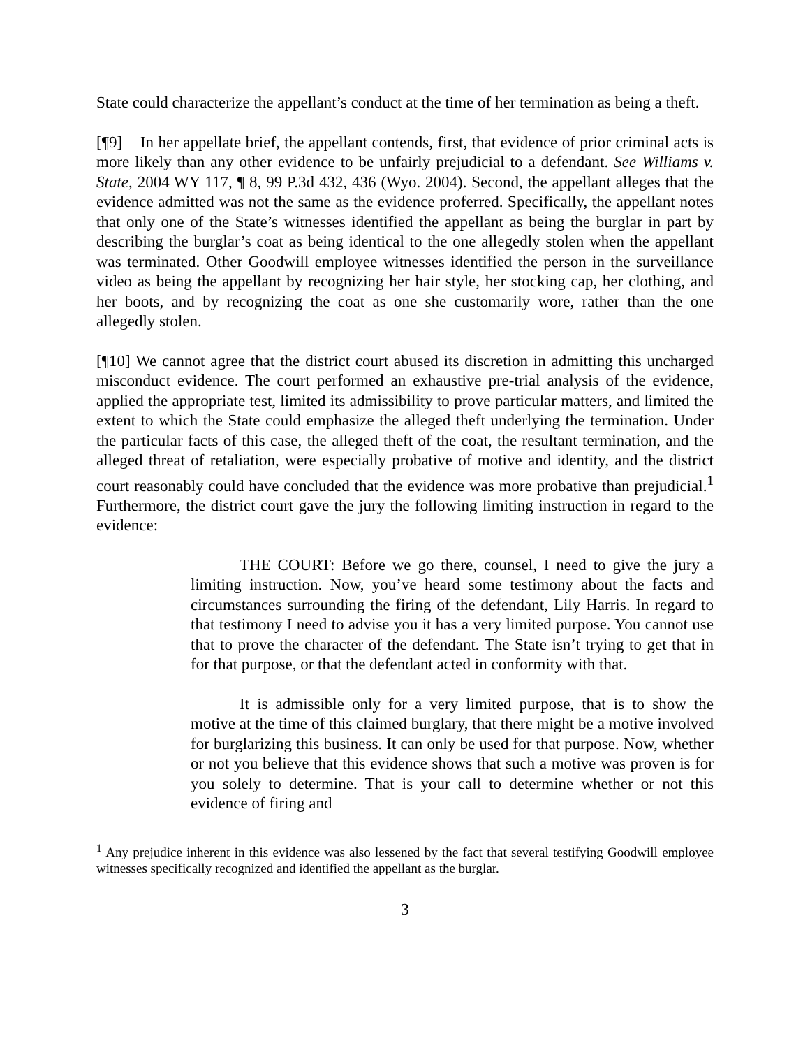State could characterize the appellant’s conduct at the time of her termination as being a theft.
[¶9] In her appellate brief, the appellant contends, first, that evidence of prior criminal acts is more likely than any other evidence to be unfairly prejudicial to a defendant. See Williams v. State, 2004 WY 117, ¶ 8, 99 P.3d 432, 436 (Wyo. 2004). Second, the appellant alleges that the evidence admitted was not the same as the evidence proferred. Specifically, the appellant notes that only one of the State’s witnesses identified the appellant as being the burglar in part by describing the burglar’s coat as being identical to the one allegedly stolen when the appellant was terminated. Other Goodwill employee witnesses identified the person in the surveillance video as being the appellant by recognizing her hair style, her stocking cap, her clothing, and her boots, and by recognizing the coat as one she customarily wore, rather than the one allegedly stolen.
[¶10] We cannot agree that the district court abused its discretion in admitting this uncharged misconduct evidence. The court performed an exhaustive pre-trial analysis of the evidence, applied the appropriate test, limited its admissibility to prove particular matters, and limited the extent to which the State could emphasize the alleged theft underlying the termination. Under the particular facts of this case, the alleged theft of the coat, the resultant termination, and the alleged threat of retaliation, were especially probative of motive and identity, and the district court reasonably could have concluded that the evidence was more probative than prejudicial.<sup>1</sup> Furthermore, the district court gave the jury the following limiting instruction in regard to the evidence:
THE COURT: Before we go there, counsel, I need to give the jury a limiting instruction. Now, you’ve heard some testimony about the facts and circumstances surrounding the firing of the defendant, Lily Harris. In regard to that testimony I need to advise you it has a very limited purpose. You cannot use that to prove the character of the defendant. The State isn’t trying to get that in for that purpose, or that the defendant acted in conformity with that.
It is admissible only for a very limited purpose, that is to show the motive at the time of this claimed burglary, that there might be a motive involved for burglarizing this business. It can only be used for that purpose. Now, whether or not you believe that this evidence shows that such a motive was proven is for you solely to determine. That is your call to determine whether or not this evidence of firing and
<sup>1</sup> Any prejudice inherent in this evidence was also lessened by the fact that several testifying Goodwill employee witnesses specifically recognized and identified the appellant as the burglar.
3